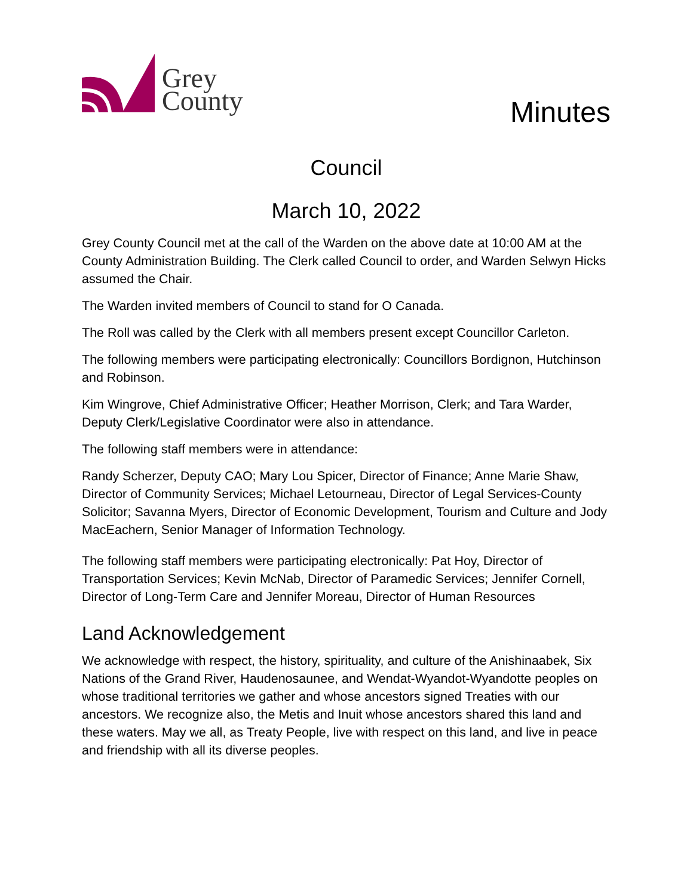Grey
County
Minutes
Council
March 10, 2022
Grey County Council met at the call of the Warden on the above date at 10:00 AM at the County Administration Building. The Clerk called Council to order, and Warden Selwyn Hicks assumed the Chair.
The Warden invited members of Council to stand for O Canada.
The Roll was called by the Clerk with all members present except Councillor Carleton.
The following members were participating electronically: Councillors Bordignon, Hutchinson and Robinson.
Kim Wingrove, Chief Administrative Officer; Heather Morrison, Clerk; and Tara Warder, Deputy Clerk/Legislative Coordinator were also in attendance.
The following staff members were in attendance:
Randy Scherzer, Deputy CAO; Mary Lou Spicer, Director of Finance; Anne Marie Shaw, Director of Community Services; Michael Letourneau, Director of Legal Services-County Solicitor; Savanna Myers, Director of Economic Development, Tourism and Culture and Jody MacEachern, Senior Manager of Information Technology.
The following staff members were participating electronically: Pat Hoy, Director of Transportation Services; Kevin McNab, Director of Paramedic Services; Jennifer Cornell, Director of Long-Term Care and Jennifer Moreau, Director of Human Resources
Land Acknowledgement
We acknowledge with respect, the history, spirituality, and culture of the Anishinaabek, Six Nations of the Grand River, Haudenosaunee, and Wendat-Wyandot-Wyandotte peoples on whose traditional territories we gather and whose ancestors signed Treaties with our ancestors. We recognize also, the Metis and Inuit whose ancestors shared this land and these waters. May we all, as Treaty People, live with respect on this land, and live in peace and friendship with all its diverse peoples.